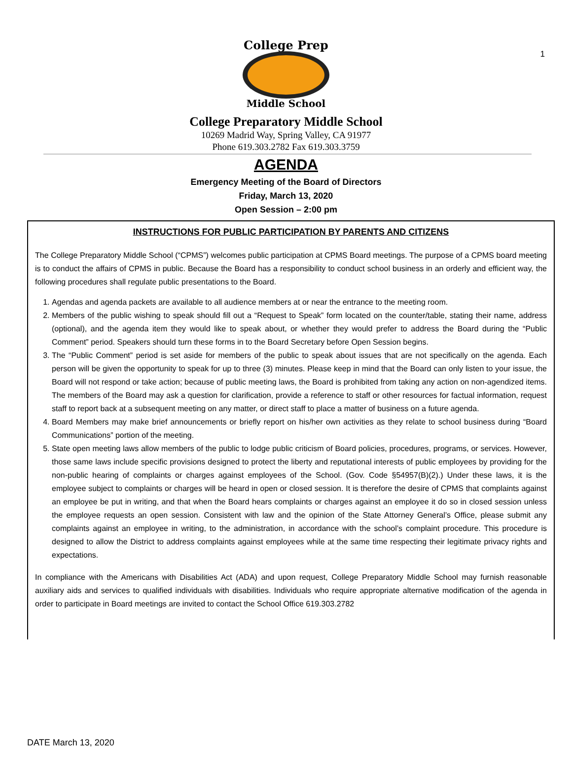1
College Prep
Middle School
College Preparatory Middle School
10269 Madrid Way, Spring Valley, CA 91977
Phone 619.303.2782 Fax 619.303.3759
AGENDA
Emergency Meeting of the Board of Directors
Friday, March 13, 2020
Open Session – 2:00 pm
INSTRUCTIONS FOR PUBLIC PARTICIPATION BY PARENTS AND CITIZENS
The College Preparatory Middle School (“CPMS”) welcomes public participation at CPMS Board meetings. The purpose of a CPMS board meeting is to conduct the affairs of CPMS in public. Because the Board has a responsibility to conduct school business in an orderly and efficient way, the following procedures shall regulate public presentations to the Board.
1. Agendas and agenda packets are available to all audience members at or near the entrance to the meeting room.
2. Members of the public wishing to speak should fill out a “Request to Speak” form located on the counter/table, stating their name, address (optional), and the agenda item they would like to speak about, or whether they would prefer to address the Board during the “Public Comment” period. Speakers should turn these forms in to the Board Secretary before Open Session begins.
3. The “Public Comment” period is set aside for members of the public to speak about issues that are not specifically on the agenda. Each person will be given the opportunity to speak for up to three (3) minutes. Please keep in mind that the Board can only listen to your issue, the Board will not respond or take action; because of public meeting laws, the Board is prohibited from taking any action on non-agendized items. The members of the Board may ask a question for clarification, provide a reference to staff or other resources for factual information, request staff to report back at a subsequent meeting on any matter, or direct staff to place a matter of business on a future agenda.
4. Board Members may make brief announcements or briefly report on his/her own activities as they relate to school business during “Board Communications” portion of the meeting.
5. State open meeting laws allow members of the public to lodge public criticism of Board policies, procedures, programs, or services. However, those same laws include specific provisions designed to protect the liberty and reputational interests of public employees by providing for the non-public hearing of complaints or charges against employees of the School. (Gov. Code §54957(B)(2).) Under these laws, it is the employee subject to complaints or charges will be heard in open or closed session. It is therefore the desire of CPMS that complaints against an employee be put in writing, and that when the Board hears complaints or charges against an employee it do so in closed session unless the employee requests an open session. Consistent with law and the opinion of the State Attorney General’s Office, please submit any complaints against an employee in writing, to the administration, in accordance with the school’s complaint procedure. This procedure is designed to allow the District to address complaints against employees while at the same time respecting their legitimate privacy rights and expectations.
In compliance with the Americans with Disabilities Act (ADA) and upon request, College Preparatory Middle School may furnish reasonable auxiliary aids and services to qualified individuals with disabilities. Individuals who require appropriate alternative modification of the agenda in order to participate in Board meetings are invited to contact the School Office 619.303.2782
DATE March 13, 2020